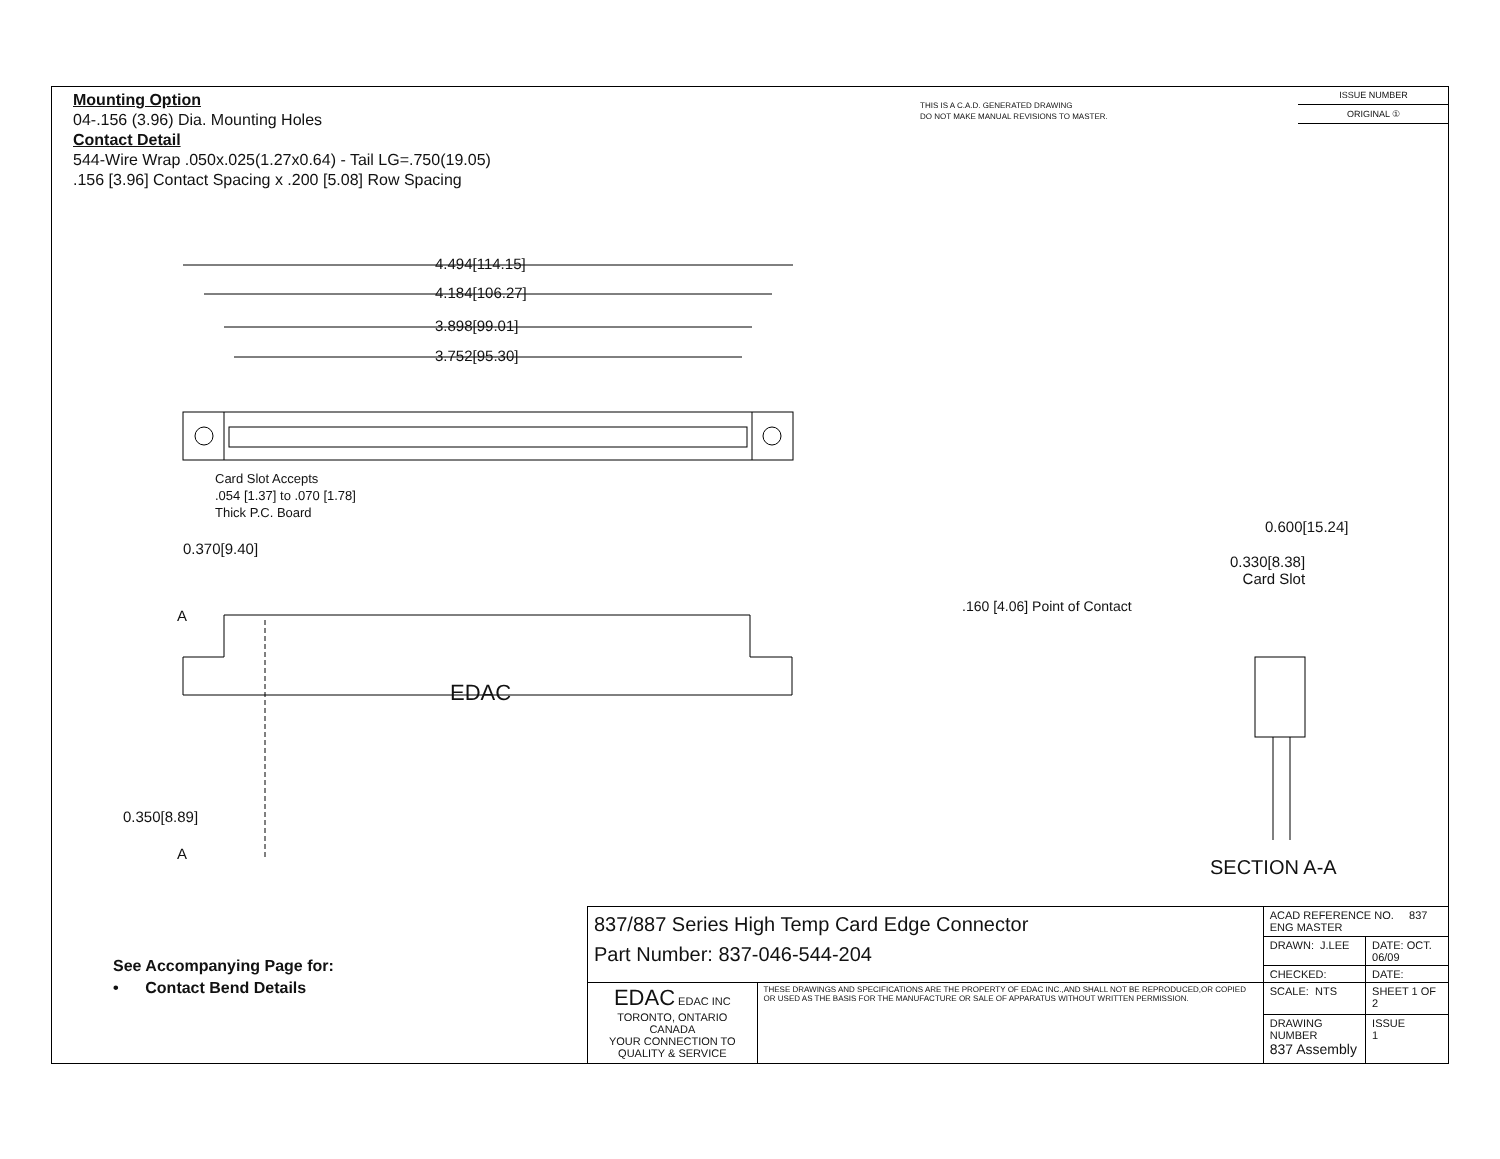Mounting Option
04-.156 (3.96) Dia. Mounting Holes
Contact Detail
544-Wire Wrap .050x.025(1.27x0.64) - Tail LG=.750(19.05)
.156 [3.96] Contact Spacing x .200 [5.08] Row Spacing
THIS IS A C.A.D. GENERATED DRAWING
DO NOT MAKE MANUAL REVISIONS TO MASTER.
ISSUE NUMBER
ORIGINAL ①
4.494[114.15]
4.184[106.27]
3.898[99.01]
3.752[95.30]
Card Slot Accepts
.054 [1.37] to .070 [1.78]
Thick P.C. Board
0.370[9.40]
A
EDAC
0.350[8.89]
A
0.600[15.24]
0.330[8.38]
Card Slot
.160 [4.06] Point of Contact
SECTION A-A
See Accompanying Page for:
• Contact Bend Details
| 837/887 Series High Temp Card Edge Connector Part Number: 837-046-544-204 | | ACAD REFERENCE NO. 837 ENG MASTER | | |
| | | DRAWN: J.LEE | DATE: OCT. 06/09 | |
| | | CHECKED: | DATE: | |
| EDAC EDAC INC TORONTO, ONTARIO CANADA YOUR CONNECTION TO QUALITY & SERVICE | THESE DRAWINGS AND SPECIFICATIONS ARE THE PROPERTY OF EDAC INC.,AND SHALL NOT BE REPRODUCED,OR COPIED OR USED AS THE BASIS FOR THE MANUFACTURE OR SALE OF APPARATUS WITHOUT WRITTEN PERMISSION. | SCALE: NTS | SHEET 1 OF 2 | |
| | | DRAWING NUMBER 837 Assembly | | ISSUE 1 |